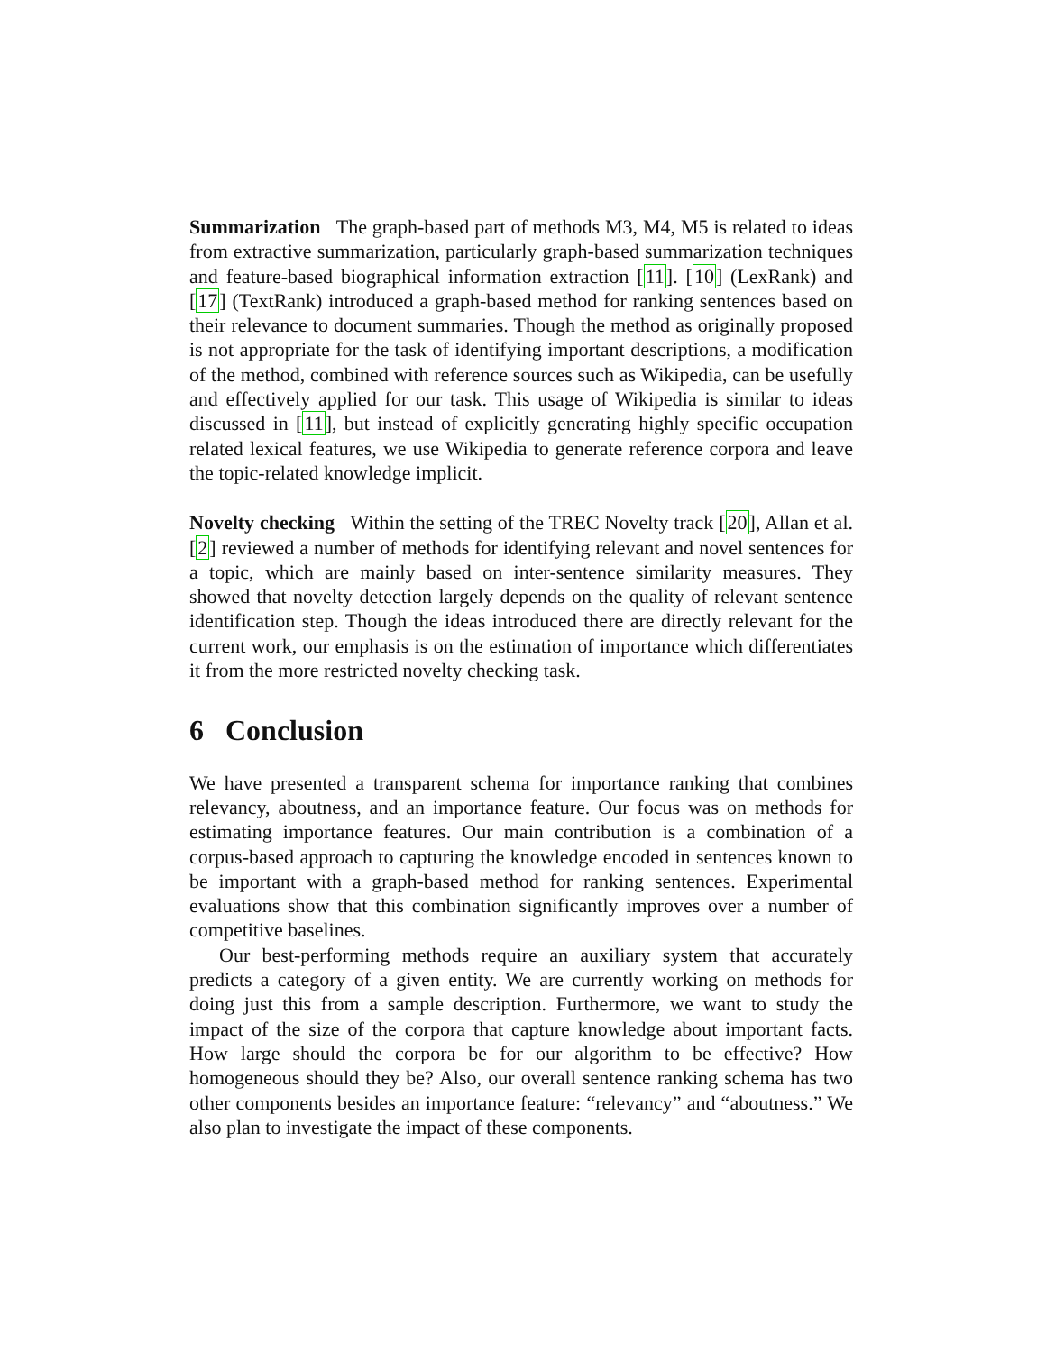Summarization The graph-based part of methods M3, M4, M5 is related to ideas from extractive summarization, particularly graph-based summarization techniques and feature-based biographical information extraction [11]. [10] (LexRank) and [17] (TextRank) introduced a graph-based method for ranking sentences based on their relevance to document summaries. Though the method as originally proposed is not appropriate for the task of identifying important descriptions, a modification of the method, combined with reference sources such as Wikipedia, can be usefully and effectively applied for our task. This usage of Wikipedia is similar to ideas discussed in [11], but instead of explicitly generating highly specific occupation related lexical features, we use Wikipedia to generate reference corpora and leave the topic-related knowledge implicit.
Novelty checking Within the setting of the TREC Novelty track [20], Allan et al. [2] reviewed a number of methods for identifying relevant and novel sentences for a topic, which are mainly based on inter-sentence similarity measures. They showed that novelty detection largely depends on the quality of relevant sentence identification step. Though the ideas introduced there are directly relevant for the current work, our emphasis is on the estimation of importance which differentiates it from the more restricted novelty checking task.
6 Conclusion
We have presented a transparent schema for importance ranking that combines relevancy, aboutness, and an importance feature. Our focus was on methods for estimating importance features. Our main contribution is a combination of a corpus-based approach to capturing the knowledge encoded in sentences known to be important with a graph-based method for ranking sentences. Experimental evaluations show that this combination significantly improves over a number of competitive baselines.
Our best-performing methods require an auxiliary system that accurately predicts a category of a given entity. We are currently working on methods for doing just this from a sample description. Furthermore, we want to study the impact of the size of the corpora that capture knowledge about important facts. How large should the corpora be for our algorithm to be effective? How homogeneous should they be? Also, our overall sentence ranking schema has two other components besides an importance feature: “relevancy” and “aboutness.” We also plan to investigate the impact of these components.